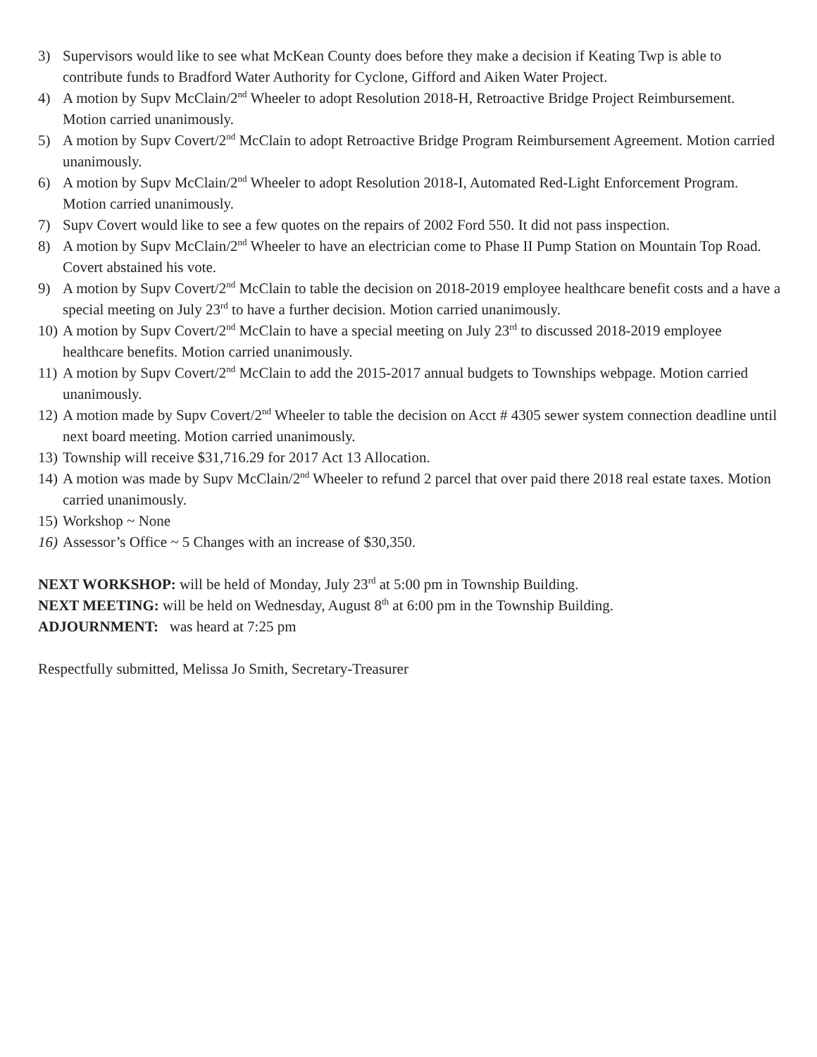3) Supervisors would like to see what McKean County does before they make a decision if Keating Twp is able to contribute funds to Bradford Water Authority for Cyclone, Gifford and Aiken Water Project.
4) A motion by Supv McClain/2<sup>nd</sup> Wheeler to adopt Resolution 2018-H, Retroactive Bridge Project Reimbursement. Motion carried unanimously.
5) A motion by Supv Covert/2<sup>nd</sup> McClain to adopt Retroactive Bridge Program Reimbursement Agreement. Motion carried unanimously.
6) A motion by Supv McClain/2<sup>nd</sup> Wheeler to adopt Resolution 2018-I, Automated Red-Light Enforcement Program. Motion carried unanimously.
7) Supv Covert would like to see a few quotes on the repairs of 2002 Ford 550. It did not pass inspection.
8) A motion by Supv McClain/2<sup>nd</sup> Wheeler to have an electrician come to Phase II Pump Station on Mountain Top Road. Covert abstained his vote.
9) A motion by Supv Covert/2<sup>nd</sup> McClain to table the decision on 2018-2019 employee healthcare benefit costs and a have a special meeting on July 23<sup>rd</sup> to have a further decision. Motion carried unanimously.
10) A motion by Supv Covert/2<sup>nd</sup> McClain to have a special meeting on July 23<sup>rd</sup> to discussed 2018-2019 employee healthcare benefits. Motion carried unanimously.
11) A motion by Supv Covert/2<sup>nd</sup> McClain to add the 2015-2017 annual budgets to Townships webpage. Motion carried unanimously.
12) A motion made by Supv Covert/2<sup>nd</sup> Wheeler to table the decision on Acct # 4305 sewer system connection deadline until next board meeting. Motion carried unanimously.
13) Township will receive $31,716.29 for 2017 Act 13 Allocation.
14) A motion was made by Supv McClain/2<sup>nd</sup> Wheeler to refund 2 parcel that over paid there 2018 real estate taxes. Motion carried unanimously.
15) Workshop ~ None
16) Assessor’s Office ~ 5 Changes with an increase of $30,350.
NEXT WORKSHOP: will be held of Monday, July 23<sup>rd</sup> at 5:00 pm in Township Building.
NEXT MEETING: will be held on Wednesday, August 8<sup>th</sup> at 6:00 pm in the Township Building.
ADJOURNMENT: was heard at 7:25 pm
Respectfully submitted, Melissa Jo Smith, Secretary-Treasurer